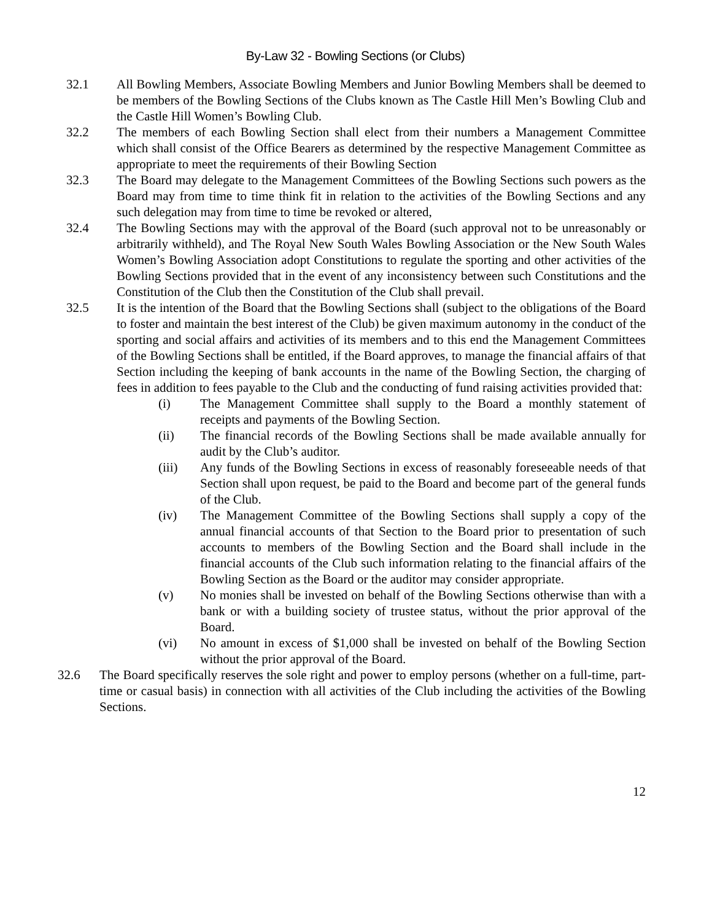By-Law 32 - Bowling Sections (or Clubs)
32.1 All Bowling Members, Associate Bowling Members and Junior Bowling Members shall be deemed to be members of the Bowling Sections of the Clubs known as The Castle Hill Men’s Bowling Club and the Castle Hill Women’s Bowling Club.
32.2 The members of each Bowling Section shall elect from their numbers a Management Committee which shall consist of the Office Bearers as determined by the respective Management Committee as appropriate to meet the requirements of their Bowling Section
32.3 The Board may delegate to the Management Committees of the Bowling Sections such powers as the Board may from time to time think fit in relation to the activities of the Bowling Sections and any such delegation may from time to time be revoked or altered,
32.4 The Bowling Sections may with the approval of the Board (such approval not to be unreasonably or arbitrarily withheld), and The Royal New South Wales Bowling Association or the New South Wales Women’s Bowling Association adopt Constitutions to regulate the sporting and other activities of the Bowling Sections provided that in the event of any inconsistency between such Constitutions and the Constitution of the Club then the Constitution of the Club shall prevail.
32.5 It is the intention of the Board that the Bowling Sections shall (subject to the obligations of the Board to foster and maintain the best interest of the Club) be given maximum autonomy in the conduct of the sporting and social affairs and activities of its members and to this end the Management Committees of the Bowling Sections shall be entitled, if the Board approves, to manage the financial affairs of that Section including the keeping of bank accounts in the name of the Bowling Section, the charging of fees in addition to fees payable to the Club and the conducting of fund raising activities provided that:
(i) The Management Committee shall supply to the Board a monthly statement of receipts and payments of the Bowling Section.
(ii) The financial records of the Bowling Sections shall be made available annually for audit by the Club’s auditor.
(iii) Any funds of the Bowling Sections in excess of reasonably foreseeable needs of that Section shall upon request, be paid to the Board and become part of the general funds of the Club.
(iv) The Management Committee of the Bowling Sections shall supply a copy of the annual financial accounts of that Section to the Board prior to presentation of such accounts to members of the Bowling Section and the Board shall include in the financial accounts of the Club such information relating to the financial affairs of the Bowling Section as the Board or the auditor may consider appropriate.
(v) No monies shall be invested on behalf of the Bowling Sections otherwise than with a bank or with a building society of trustee status, without the prior approval of the Board.
(vi) No amount in excess of $1,000 shall be invested on behalf of the Bowling Section without the prior approval of the Board.
32.6 The Board specifically reserves the sole right and power to employ persons (whether on a full-time, part-time or casual basis) in connection with all activities of the Club including the activities of the Bowling Sections.
12